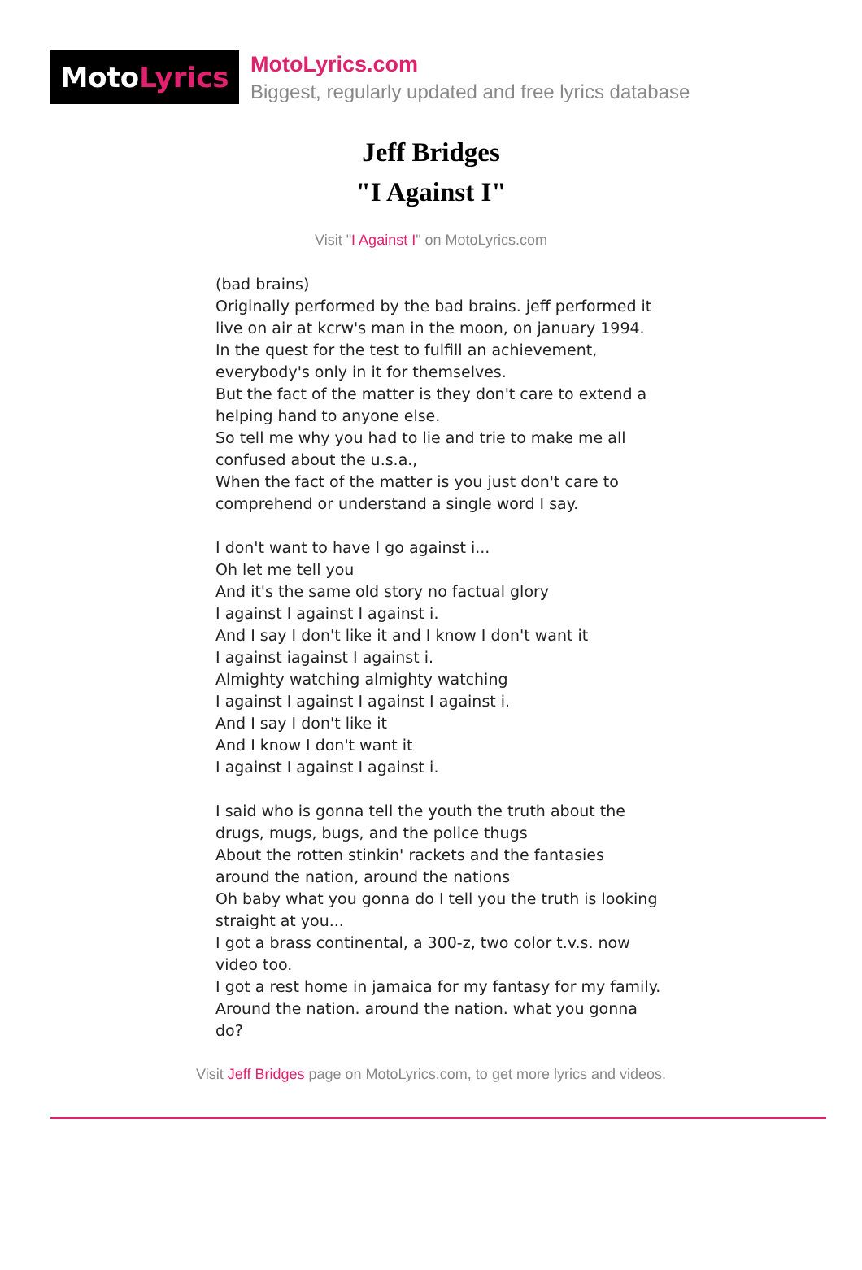Moto Lyrics
MotoLyrics.com
Biggest, regularly updated and free lyrics database
Jeff Bridges
"I Against I"
Visit "I Against I" on MotoLyrics.com
(bad brains)
Originally performed by the bad brains. jeff performed it live on air at kcrw's man in the moon, on january 1994.
In the quest for the test to fulfill an achievement, everybody's only in it for themselves.
But the fact of the matter is they don't care to extend a helping hand to anyone else.
So tell me why you had to lie and trie to make me all confused about the u.s.a.,
When the fact of the matter is you just don't care to comprehend or understand a single word I say.
I don't want to have I go against i...
Oh let me tell you
And it's the same old story no factual glory
I against I against I against i.
And I say I don't like it and I know I don't want it
I against iagainst I against i.
Almighty watching almighty watching
I against I against I against I against i.
And I say I don't like it
And I know I don't want it
I against I against I against i.
I said who is gonna tell the youth the truth about the drugs, mugs, bugs, and the police thugs
About the rotten stinkin' rackets and the fantasies around the nation, around the nations
Oh baby what you gonna do I tell you the truth is looking straight at you...
I got a brass continental, a 300-z, two color t.v.s. now video too.
I got a rest home in jamaica for my fantasy for my family.
Around the nation. around the nation. what you gonna do?
Visit Jeff Bridges page on MotoLyrics.com, to get more lyrics and videos.